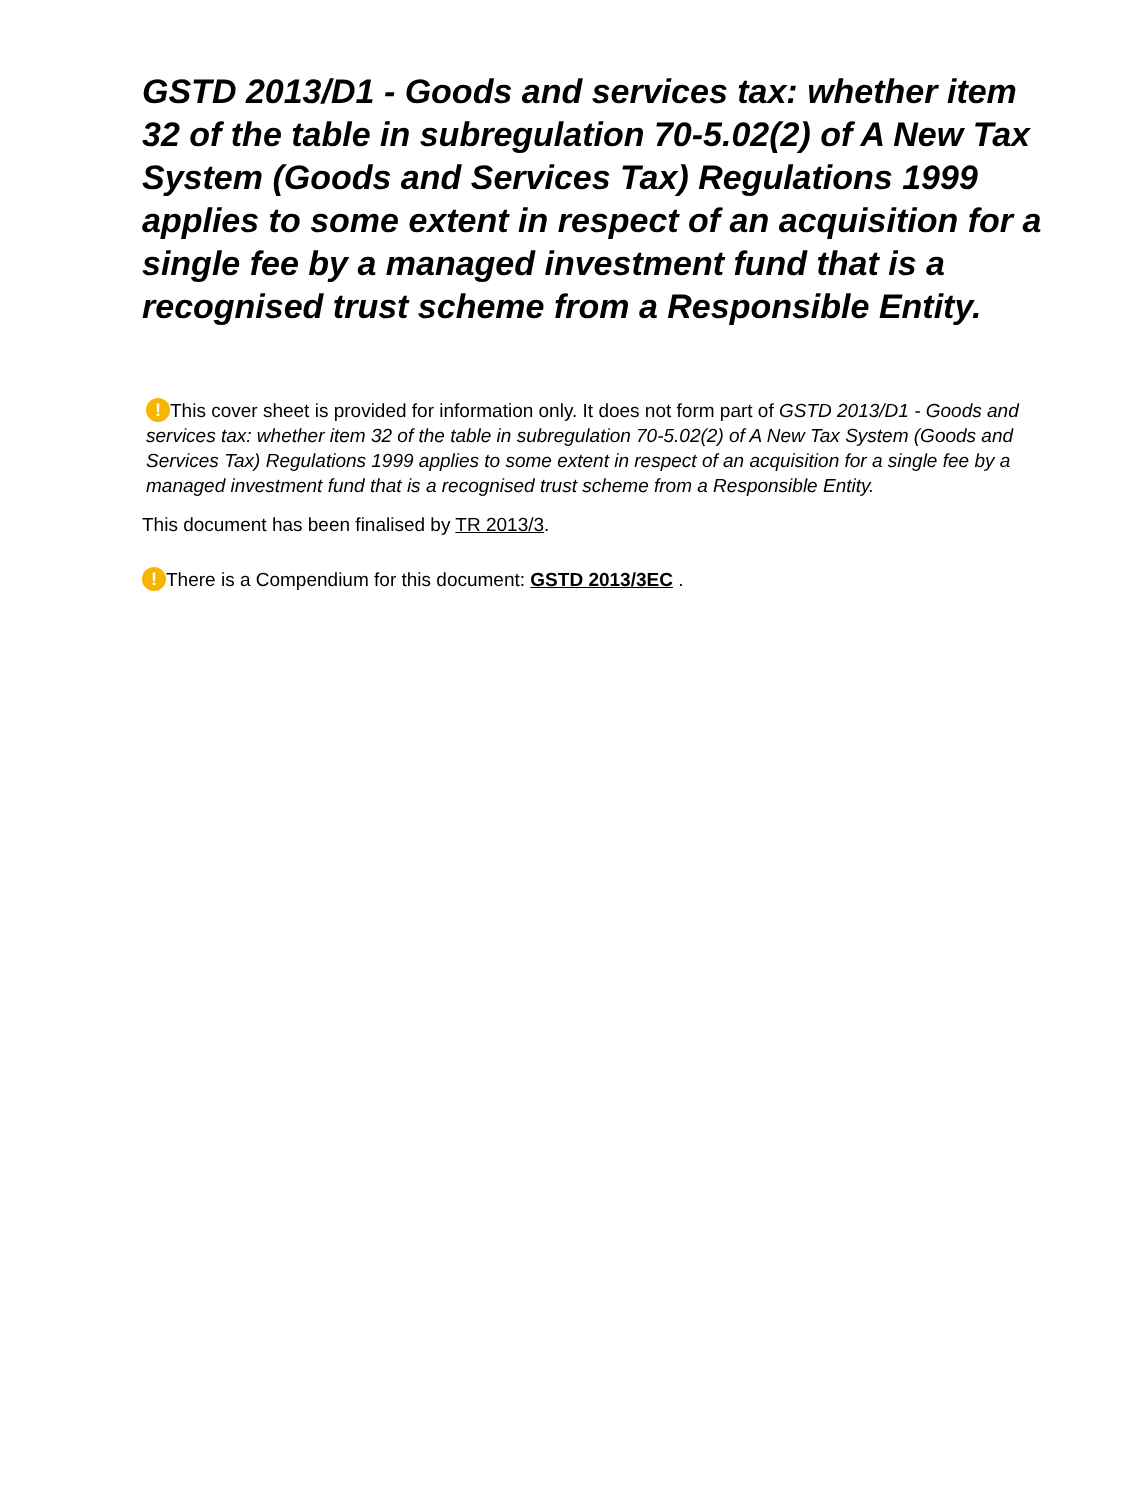GSTD 2013/D1 - Goods and services tax: whether item 32 of the table in subregulation 70-5.02(2) of A New Tax System (Goods and Services Tax) Regulations 1999 applies to some extent in respect of an acquisition for a single fee by a managed investment fund that is a recognised trust scheme from a Responsible Entity.
! This cover sheet is provided for information only. It does not form part of GSTD 2013/D1 - Goods and services tax: whether item 32 of the table in subregulation 70-5.02(2) of A New Tax System (Goods and Services Tax) Regulations 1999 applies to some extent in respect of an acquisition for a single fee by a managed investment fund that is a recognised trust scheme from a Responsible Entity.
This document has been finalised by TR 2013/3.
! There is a Compendium for this document: GSTD 2013/3EC .